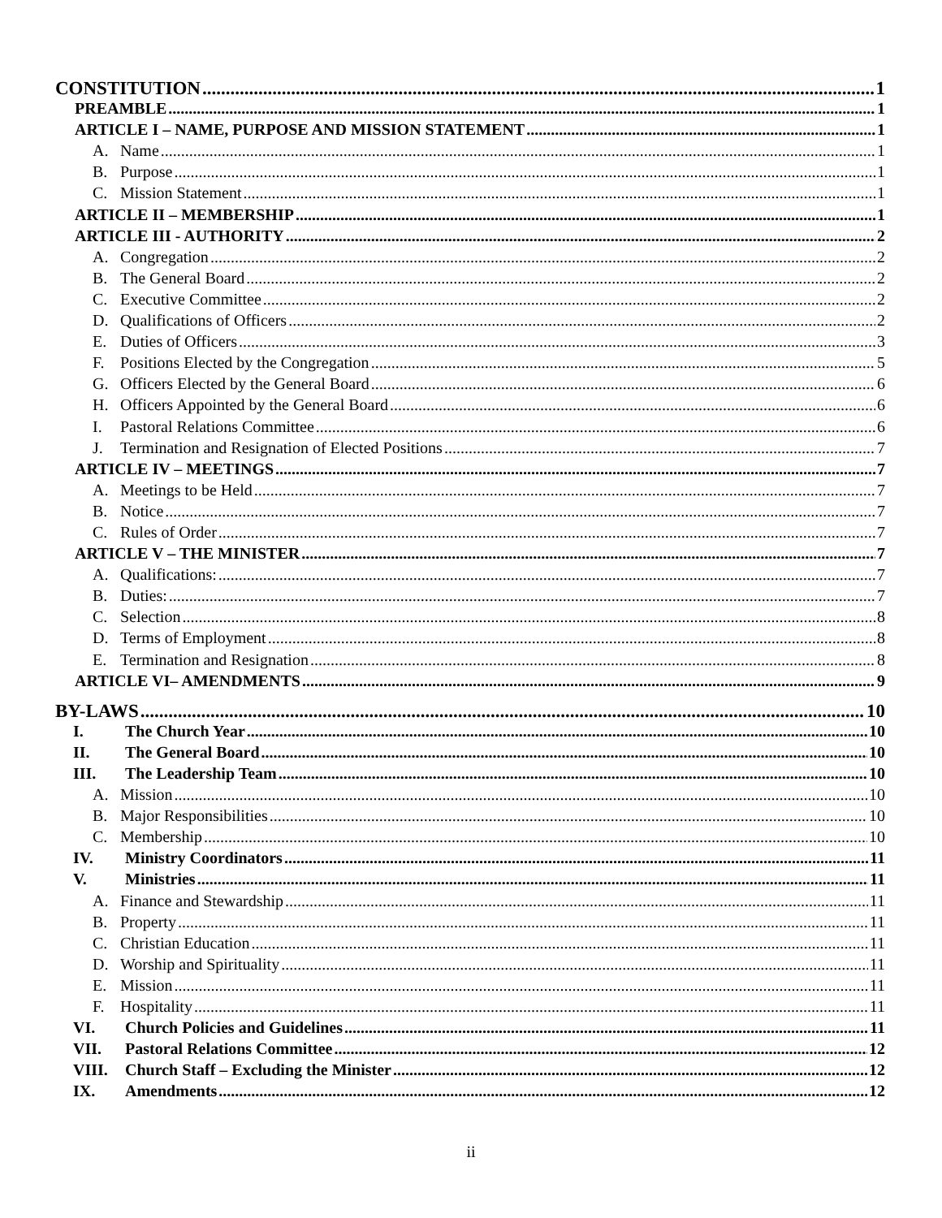CONSTITUTION 1
PREAMBLE 1
ARTICLE I – NAME, PURPOSE AND MISSION STATEMENT 1
A. Name 1
B. Purpose 1
C. Mission Statement 1
ARTICLE II – MEMBERSHIP 1
ARTICLE III - AUTHORITY 2
A. Congregation 2
B. The General Board 2
C. Executive Committee 2
D. Qualifications of Officers 2
E. Duties of Officers 3
F. Positions Elected by the Congregation 5
G. Officers Elected by the General Board 6
H. Officers Appointed by the General Board 6
I. Pastoral Relations Committee 6
J. Termination and Resignation of Elected Positions 7
ARTICLE IV – MEETINGS 7
A. Meetings to be Held 7
B. Notice 7
C. Rules of Order 7
ARTICLE V – THE MINISTER 7
A. Qualifications: 7
B. Duties: 7
C. Selection 8
D. Terms of Employment 8
E. Termination and Resignation 8
ARTICLE VI– AMENDMENTS 9
BY-LAWS 10
I. The Church Year 10
II. The General Board 10
III. The Leadership Team 10
A. Mission 10
B. Major Responsibilities 10
C. Membership 10
IV. Ministry Coordinators 11
V. Ministries 11
A. Finance and Stewardship 11
B. Property 11
C. Christian Education 11
D. Worship and Spirituality 11
E. Mission 11
F. Hospitality 11
VI. Church Policies and Guidelines 11
VII. Pastoral Relations Committee 12
VIII. Church Staff – Excluding the Minister 12
IX. Amendments 12
ii